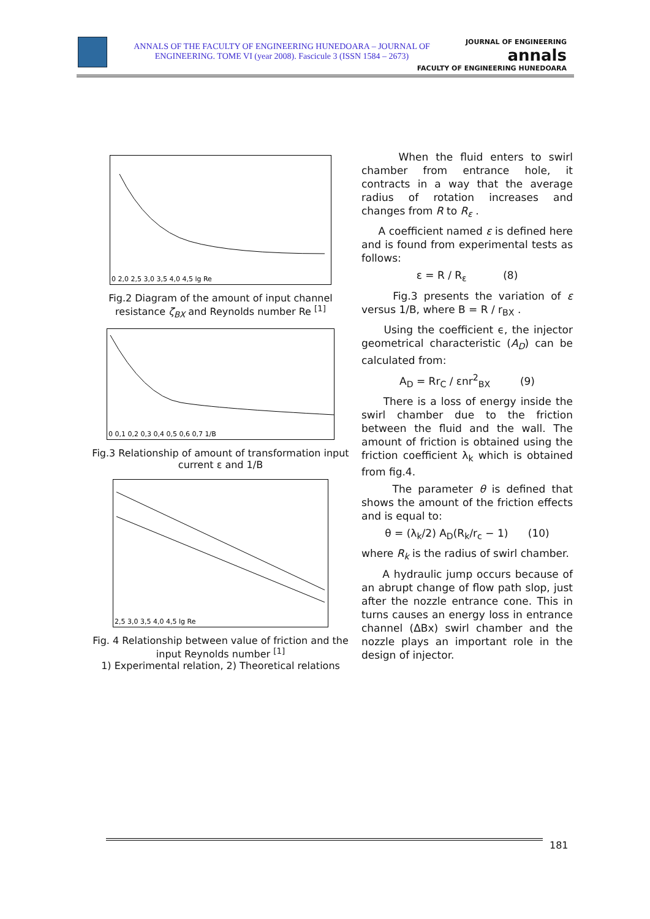ANNALS OF THE FACULTY OF ENGINEERING HUNEDOARA – JOURNAL OF ENGINEERING. TOME VI (year 2008). Fascicule 3 (ISSN 1584 – 2673)
JOURNAL OF ENGINEERING
annals
FACULTY OF ENGINEERING HUNEDOARA
0 2,0 2,5 3,0 3,5 4,0 4,5 lg Re
Fig.2 Diagram of the amount of input channel resistance ζ<sub>BX</sub> and Reynolds number Re <sup>[1]</sup>
0 0,1 0,2 0,3 0,4 0,5 0,6 0,7 1/B
Fig.3 Relationship of amount of transformation input current ε and 1/B
2,5 3,0 3,5 4,0 4,5 lg Re
Fig. 4 Relationship between value of friction and the input Reynolds number <sup>[1]</sup>
1) Experimental relation, 2) Theoretical relations
When the fluid enters to swirl chamber from entrance hole, it contracts in a way that the average radius of rotation increases and changes from R to R<sub>ε</sub> .
A coefficient named ε is defined here and is found from experimental tests as follows:
ε = R / R<sub>ε</sub> (8)
Fig.3 presents the variation of ε versus 1/B, where B = R / r<sub>BX</sub> .
Using the coefficient ϵ, the injector geometrical characteristic (A<sub>D</sub>) can be calculated from:
A<sub>D</sub> = Rr<sub>C</sub> / εnr<sup>2</sup><sub>BX</sub> (9)
There is a loss of energy inside the swirl chamber due to the friction between the fluid and the wall. The amount of friction is obtained using the friction coefficient λ<sub>k</sub> which is obtained from fig.4.
The parameter θ is defined that shows the amount of the friction effects and is equal to:
θ = (λ<sub>k</sub>/2) A<sub>D</sub>(R<sub>k</sub>/r<sub>c</sub> − 1) (10)
where R<sub>k</sub> is the radius of swirl chamber.
A hydraulic jump occurs because of an abrupt change of flow path slop, just after the nozzle entrance cone. This in turns causes an energy loss in entrance channel (ΔBx) swirl chamber and the nozzle plays an important role in the design of injector.
181